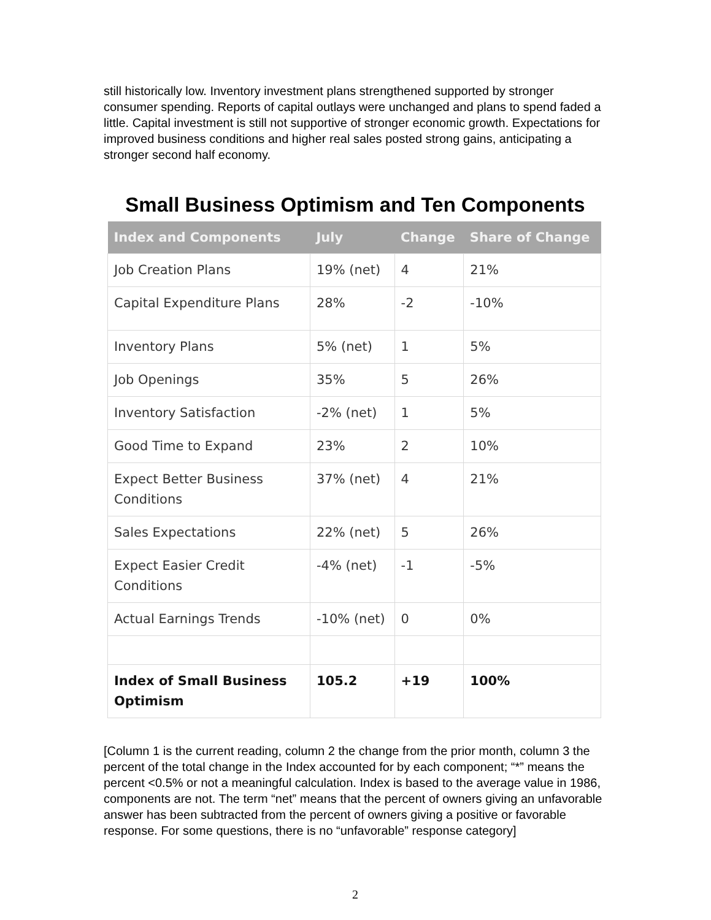still historically low. Inventory investment plans strengthened supported by stronger consumer spending. Reports of capital outlays were unchanged and plans to spend faded a little. Capital investment is still not supportive of stronger economic growth. Expectations for improved business conditions and higher real sales posted strong gains, anticipating a stronger second half economy.
Small Business Optimism and Ten Components
| Index and Components | July | Change | Share of Change |
| --- | --- | --- | --- |
| Job Creation Plans | 19% (net) | 4 | 21% |
| Capital Expenditure Plans | 28% | -2 | -10% |
| Inventory Plans | 5% (net) | 1 | 5% |
| Job Openings | 35% | 5 | 26% |
| Inventory Satisfaction | -2% (net) | 1 | 5% |
| Good Time to Expand | 23% | 2 | 10% |
| Expect Better Business Conditions | 37% (net) | 4 | 21% |
| Sales Expectations | 22% (net) | 5 | 26% |
| Expect Easier Credit Conditions | -4% (net) | -1 | -5% |
| Actual Earnings Trends | -10% (net) | 0 | 0% |
| Index of Small Business Optimism | 105.2 | +19 | 100% |
[Column 1 is the current reading, column 2 the change from the prior month, column 3 the percent of the total change in the Index accounted for by each component; “*” means the percent <0.5% or not a meaningful calculation. Index is based to the average value in 1986, components are not. The term “net” means that the percent of owners giving an unfavorable answer has been subtracted from the percent of owners giving a positive or favorable response. For some questions, there is no “unfavorable” response category]
2